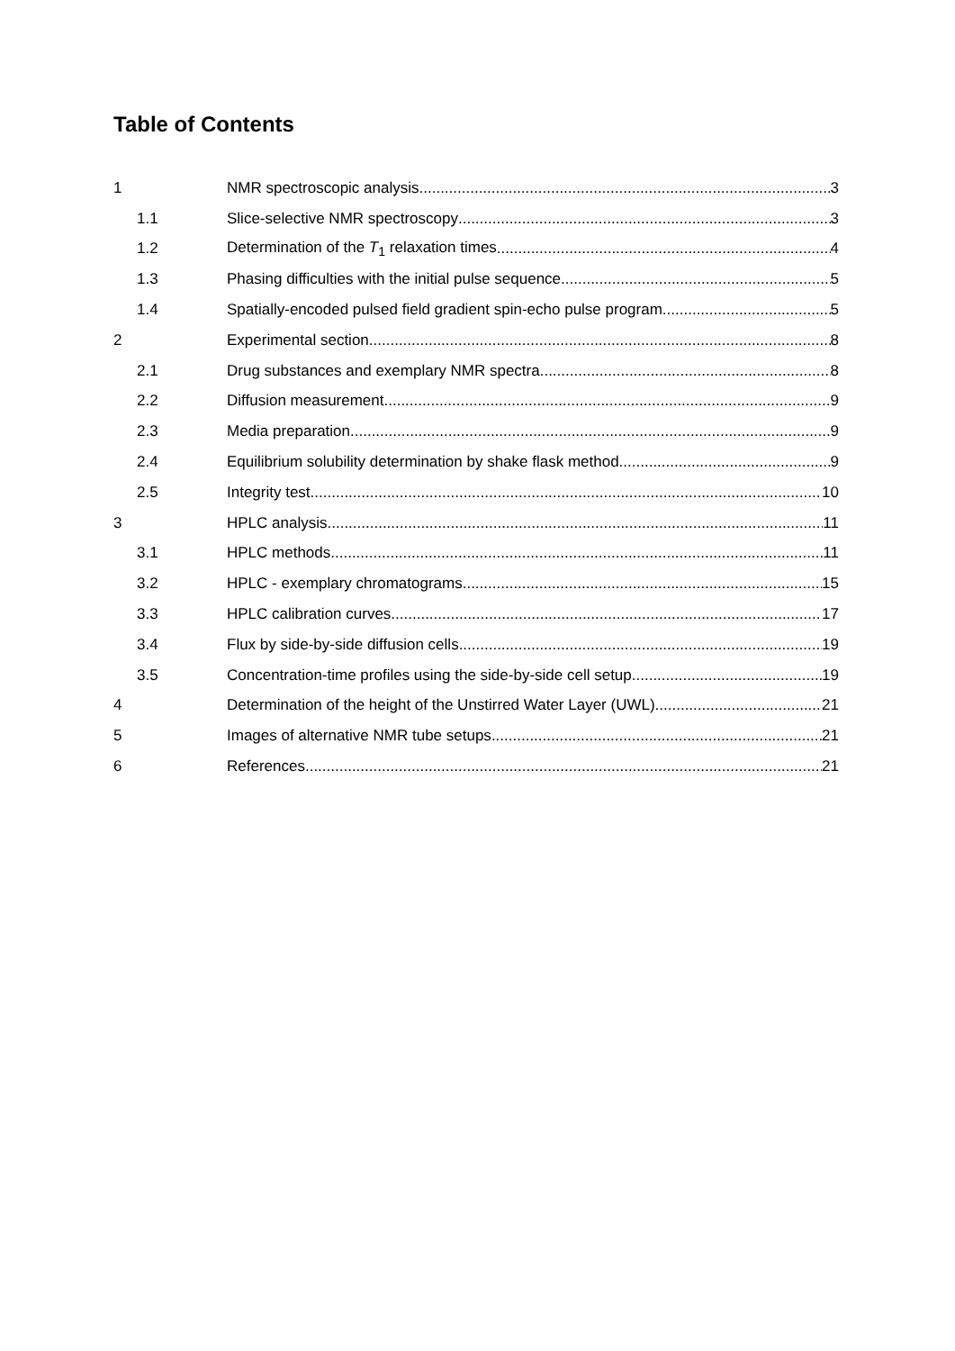Table of Contents
1 NMR spectroscopic analysis 3
1.1 Slice-selective NMR spectroscopy 3
1.2 Determination of the T<sub>1</sub> relaxation times 4
1.3 Phasing difficulties with the initial pulse sequence 5
1.4 Spatially-encoded pulsed field gradient spin-echo pulse program 5
2 Experimental section 8
2.1 Drug substances and exemplary NMR spectra 8
2.2 Diffusion measurement 9
2.3 Media preparation 9
2.4 Equilibrium solubility determination by shake flask method 9
2.5 Integrity test 10
3 HPLC analysis 11
3.1 HPLC methods 11
3.2 HPLC - exemplary chromatograms 15
3.3 HPLC calibration curves 17
3.4 Flux by side-by-side diffusion cells 19
3.5 Concentration-time profiles using the side-by-side cell setup 19
4 Determination of the height of the Unstirred Water Layer (UWL) 21
5 Images of alternative NMR tube setups 21
6 References 21